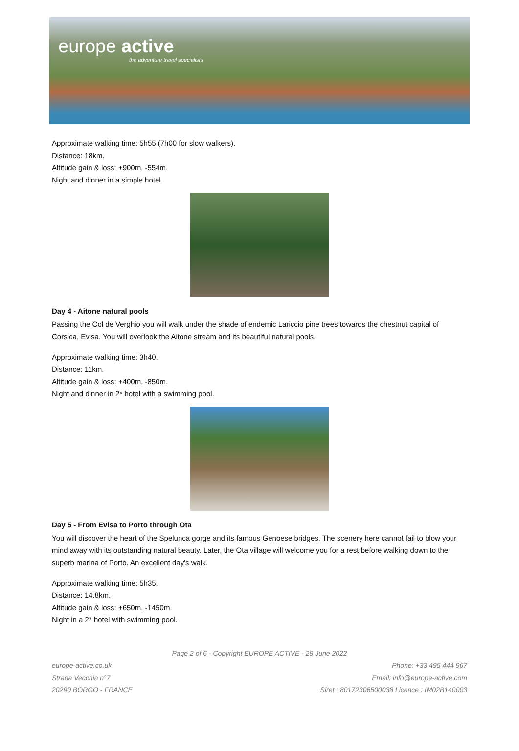europe active
the adventure travel specialists
Approximate walking time: 5h55 (7h00 for slow walkers).
Distance: 18km.
Altitude gain & loss: +900m, -554m.
Night and dinner in a simple hotel.
Day 4 - Aitone natural pools
Passing the Col de Verghio you will walk under the shade of endemic Lariccio pine trees towards the chestnut capital of Corsica, Evisa. You will overlook the Aitone stream and its beautiful natural pools.
Approximate walking time: 3h40.
Distance: 11km.
Altitude gain & loss: +400m, -850m.
Night and dinner in 2* hotel with a swimming pool.
Day 5 - From Evisa to Porto through Ota
You will discover the heart of the Spelunca gorge and its famous Genoese bridges. The scenery here cannot fail to blow your mind away with its outstanding natural beauty. Later, the Ota village will welcome you for a rest before walking down to the superb marina of Porto. An excellent day's walk.
Approximate walking time: 5h35.
Distance: 14.8km.
Altitude gain & loss: +650m, -1450m.
Night in a 2* hotel with swimming pool.
Page 2 of 6 - Copyright EUROPE ACTIVE - 28 June 2022
europe-active.co.uk Phone: +33 495 444 967
Strada Vecchia n°7 Email: info@europe-active.com
20290 BORGO - FRANCE Siret : 80172306500038 Licence : IM02B140003